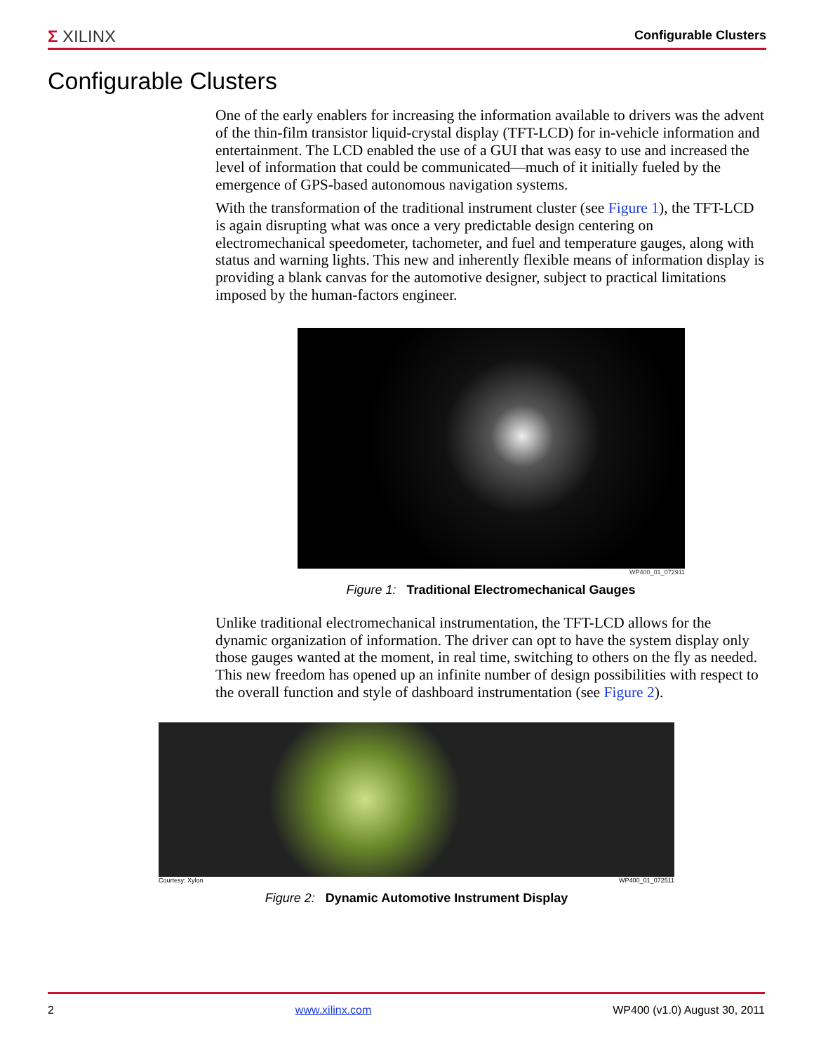Σ XILINX Configurable Clusters
Configurable Clusters
One of the early enablers for increasing the information available to drivers was the advent of the thin-film transistor liquid-crystal display (TFT-LCD) for in-vehicle information and entertainment. The LCD enabled the use of a GUI that was easy to use and increased the level of information that could be communicated—much of it initially fueled by the emergence of GPS-based autonomous navigation systems.
With the transformation of the traditional instrument cluster (see Figure 1), the TFT-LCD is again disrupting what was once a very predictable design centering on electromechanical speedometer, tachometer, and fuel and temperature gauges, along with status and warning lights. This new and inherently flexible means of information display is providing a blank canvas for the automotive designer, subject to practical limitations imposed by the human-factors engineer.
WP400_01_072911
Figure 1: Traditional Electromechanical Gauges
Unlike traditional electromechanical instrumentation, the TFT-LCD allows for the dynamic organization of information. The driver can opt to have the system display only those gauges wanted at the moment, in real time, switching to others on the fly as needed. This new freedom has opened up an infinite number of design possibilities with respect to the overall function and style of dashboard instrumentation (see Figure 2).
Courtesy: Xylon WP400_01_072511
Figure 2: Dynamic Automotive Instrument Display
2 www.xilinx.com WP400 (v1.0) August 30, 2011